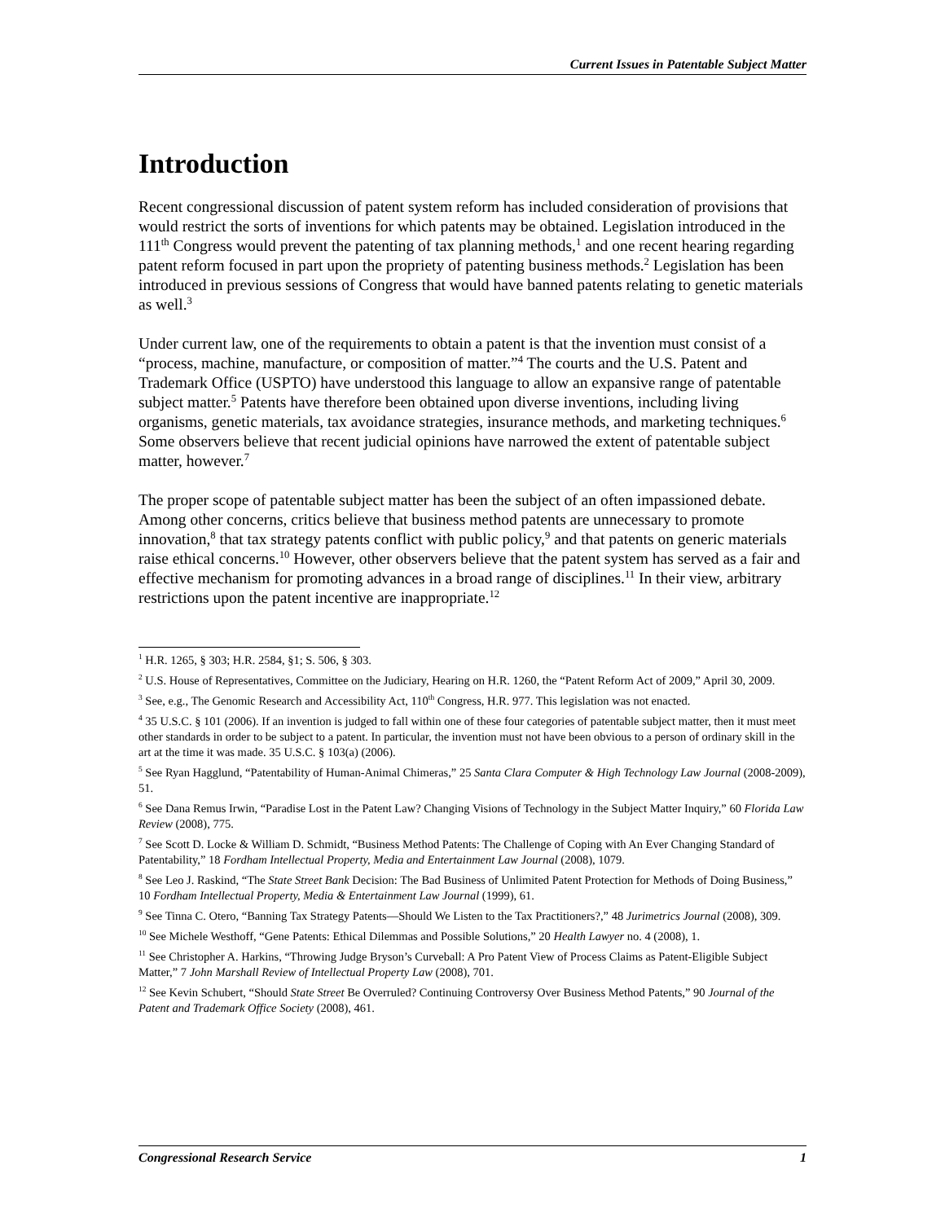Current Issues in Patentable Subject Matter
Introduction
Recent congressional discussion of patent system reform has included consideration of provisions that would restrict the sorts of inventions for which patents may be obtained. Legislation introduced in the 111<sup>th</sup> Congress would prevent the patenting of tax planning methods,<sup>1</sup> and one recent hearing regarding patent reform focused in part upon the propriety of patenting business methods.<sup>2</sup> Legislation has been introduced in previous sessions of Congress that would have banned patents relating to genetic materials as well.<sup>3</sup>
Under current law, one of the requirements to obtain a patent is that the invention must consist of a “process, machine, manufacture, or composition of matter.”<sup>4</sup> The courts and the U.S. Patent and Trademark Office (USPTO) have understood this language to allow an expansive range of patentable subject matter.<sup>5</sup> Patents have therefore been obtained upon diverse inventions, including living organisms, genetic materials, tax avoidance strategies, insurance methods, and marketing techniques.<sup>6</sup> Some observers believe that recent judicial opinions have narrowed the extent of patentable subject matter, however.<sup>7</sup>
The proper scope of patentable subject matter has been the subject of an often impassioned debate. Among other concerns, critics believe that business method patents are unnecessary to promote innovation,<sup>8</sup> that tax strategy patents conflict with public policy,<sup>9</sup> and that patents on generic materials raise ethical concerns.<sup>10</sup> However, other observers believe that the patent system has served as a fair and effective mechanism for promoting advances in a broad range of disciplines.<sup>11</sup> In their view, arbitrary restrictions upon the patent incentive are inappropriate.<sup>12</sup>
<sup>1</sup> H.R. 1265, § 303; H.R. 2584, §1; S. 506, § 303.
<sup>2</sup> U.S. House of Representatives, Committee on the Judiciary, Hearing on H.R. 1260, the “Patent Reform Act of 2009,” April 30, 2009.
<sup>3</sup> See, e.g., The Genomic Research and Accessibility Act, 110<sup>th</sup> Congress, H.R. 977. This legislation was not enacted.
<sup>4</sup> 35 U.S.C. § 101 (2006). If an invention is judged to fall within one of these four categories of patentable subject matter, then it must meet other standards in order to be subject to a patent. In particular, the invention must not have been obvious to a person of ordinary skill in the art at the time it was made. 35 U.S.C. § 103(a) (2006).
<sup>5</sup> See Ryan Hagglund, “Patentability of Human-Animal Chimeras,” 25 Santa Clara Computer & High Technology Law Journal (2008-2009), 51.
<sup>6</sup> See Dana Remus Irwin, “Paradise Lost in the Patent Law? Changing Visions of Technology in the Subject Matter Inquiry,” 60 Florida Law Review (2008), 775.
<sup>7</sup> See Scott D. Locke & William D. Schmidt, “Business Method Patents: The Challenge of Coping with An Ever Changing Standard of Patentability,” 18 Fordham Intellectual Property, Media and Entertainment Law Journal (2008), 1079.
<sup>8</sup> See Leo J. Raskind, “The State Street Bank Decision: The Bad Business of Unlimited Patent Protection for Methods of Doing Business,” 10 Fordham Intellectual Property, Media & Entertainment Law Journal (1999), 61.
<sup>9</sup> See Tinna C. Otero, “Banning Tax Strategy Patents—Should We Listen to the Tax Practitioners?,” 48 Jurimetrics Journal (2008), 309.
<sup>10</sup> See Michele Westhoff, “Gene Patents: Ethical Dilemmas and Possible Solutions,” 20 Health Lawyer no. 4 (2008), 1.
<sup>11</sup> See Christopher A. Harkins, “Throwing Judge Bryson’s Curveball: A Pro Patent View of Process Claims as Patent-Eligible Subject Matter,” 7 John Marshall Review of Intellectual Property Law (2008), 701.
<sup>12</sup> See Kevin Schubert, “Should State Street Be Overruled? Continuing Controversy Over Business Method Patents,” 90 Journal of the Patent and Trademark Office Society (2008), 461.
Congressional Research Service 1